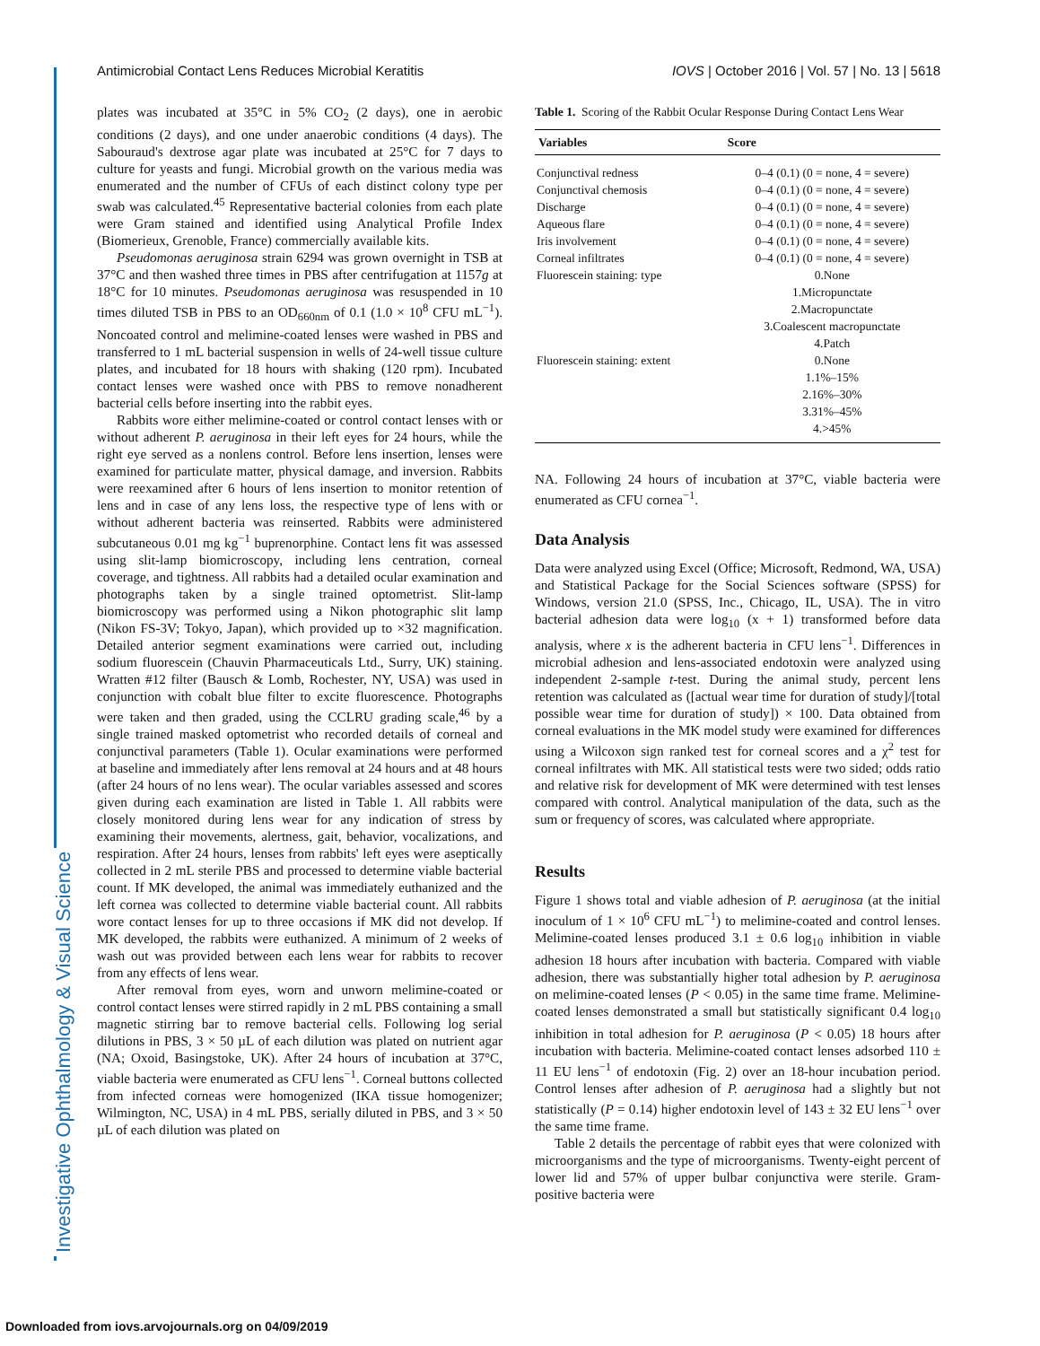Investigative Ophthalmology & Visual Science
Antimicrobial Contact Lens Reduces Microbial Keratitis IOVS | October 2016 | Vol. 57 | No. 13 | 5618
plates was incubated at 35°C in 5% CO<sub>2</sub> (2 days), one in aerobic conditions (2 days), and one under anaerobic conditions (4 days). The Sabouraud's dextrose agar plate was incubated at 25°C for 7 days to culture for yeasts and fungi. Microbial growth on the various media was enumerated and the number of CFUs of each distinct colony type per swab was calculated.<sup>45</sup> Representative bacterial colonies from each plate were Gram stained and identified using Analytical Profile Index (Biomerieux, Grenoble, France) commercially available kits.
Pseudomonas aeruginosa strain 6294 was grown overnight in TSB at 37°C and then washed three times in PBS after centrifugation at 1157g at 18°C for 10 minutes. Pseudomonas aeruginosa was resuspended in 10 times diluted TSB in PBS to an OD<sub>660nm</sub> of 0.1 (1.0 × 10<sup>8</sup> CFU mL<sup>−1</sup>). Noncoated control and melimine-coated lenses were washed in PBS and transferred to 1 mL bacterial suspension in wells of 24-well tissue culture plates, and incubated for 18 hours with shaking (120 rpm). Incubated contact lenses were washed once with PBS to remove nonadherent bacterial cells before inserting into the rabbit eyes.
Rabbits wore either melimine-coated or control contact lenses with or without adherent P. aeruginosa in their left eyes for 24 hours, while the right eye served as a nonlens control. Before lens insertion, lenses were examined for particulate matter, physical damage, and inversion. Rabbits were reexamined after 6 hours of lens insertion to monitor retention of lens and in case of any lens loss, the respective type of lens with or without adherent bacteria was reinserted. Rabbits were administered subcutaneous 0.01 mg kg<sup>−1</sup> buprenorphine. Contact lens fit was assessed using slit-lamp biomicroscopy, including lens centration, corneal coverage, and tightness. All rabbits had a detailed ocular examination and photographs taken by a single trained optometrist. Slit-lamp biomicroscopy was performed using a Nikon photographic slit lamp (Nikon FS-3V; Tokyo, Japan), which provided up to ×32 magnification. Detailed anterior segment examinations were carried out, including sodium fluorescein (Chauvin Pharmaceuticals Ltd., Surry, UK) staining. Wratten #12 filter (Bausch & Lomb, Rochester, NY, USA) was used in conjunction with cobalt blue filter to excite fluorescence. Photographs were taken and then graded, using the CCLRU grading scale,<sup>46</sup> by a single trained masked optometrist who recorded details of corneal and conjunctival parameters (Table 1). Ocular examinations were performed at baseline and immediately after lens removal at 24 hours and at 48 hours (after 24 hours of no lens wear). The ocular variables assessed and scores given during each examination are listed in Table 1. All rabbits were closely monitored during lens wear for any indication of stress by examining their movements, alertness, gait, behavior, vocalizations, and respiration. After 24 hours, lenses from rabbits' left eyes were aseptically collected in 2 mL sterile PBS and processed to determine viable bacterial count. If MK developed, the animal was immediately euthanized and the left cornea was collected to determine viable bacterial count. All rabbits wore contact lenses for up to three occasions if MK did not develop. If MK developed, the rabbits were euthanized. A minimum of 2 weeks of wash out was provided between each lens wear for rabbits to recover from any effects of lens wear.
After removal from eyes, worn and unworn melimine-coated or control contact lenses were stirred rapidly in 2 mL PBS containing a small magnetic stirring bar to remove bacterial cells. Following log serial dilutions in PBS, 3 × 50 µL of each dilution was plated on nutrient agar (NA; Oxoid, Basingstoke, UK). After 24 hours of incubation at 37°C, viable bacteria were enumerated as CFU lens<sup>−1</sup>. Corneal buttons collected from infected corneas were homogenized (IKA tissue homogenizer; Wilmington, NC, USA) in 4 mL PBS, serially diluted in PBS, and 3 × 50 µL of each dilution was plated on
Table 1. Scoring of the Rabbit Ocular Response During Contact Lens Wear
| Variables | Score |
| --- | --- |
| Conjunctival redness | 0–4 (0.1) (0 = none, 4 = severe) |
| Conjunctival chemosis | 0–4 (0.1) (0 = none, 4 = severe) |
| Discharge | 0–4 (0.1) (0 = none, 4 = severe) |
| Aqueous flare | 0–4 (0.1) (0 = none, 4 = severe) |
| Iris involvement | 0–4 (0.1) (0 = none, 4 = severe) |
| Corneal infiltrates | 0–4 (0.1) (0 = none, 4 = severe) |
| Fluorescein staining: type | 0.None |
| | 1.Micropunctate |
| | 2.Macropunctate |
| | 3.Coalescent macropunctate |
| | 4.Patch |
| Fluorescein staining: extent | 0.None |
| | 1.1%–15% |
| | 2.16%–30% |
| | 3.31%–45% |
| | 4.>45% |
NA. Following 24 hours of incubation at 37°C, viable bacteria were enumerated as CFU cornea<sup>−1</sup>.
Data Analysis
Data were analyzed using Excel (Office; Microsoft, Redmond, WA, USA) and Statistical Package for the Social Sciences software (SPSS) for Windows, version 21.0 (SPSS, Inc., Chicago, IL, USA). The in vitro bacterial adhesion data were log<sub>10</sub> (x + 1) transformed before data analysis, where x is the adherent bacteria in CFU lens<sup>−1</sup>. Differences in microbial adhesion and lens-associated endotoxin were analyzed using independent 2-sample t-test. During the animal study, percent lens retention was calculated as ([actual wear time for duration of study]/[total possible wear time for duration of study]) × 100. Data obtained from corneal evaluations in the MK model study were examined for differences using a Wilcoxon sign ranked test for corneal scores and a χ<sup>2</sup> test for corneal infiltrates with MK. All statistical tests were two sided; odds ratio and relative risk for development of MK were determined with test lenses compared with control. Analytical manipulation of the data, such as the sum or frequency of scores, was calculated where appropriate.
Results
Figure 1 shows total and viable adhesion of P. aeruginosa (at the initial inoculum of 1 × 10<sup>6</sup> CFU mL<sup>−1</sup>) to melimine-coated and control lenses. Melimine-coated lenses produced 3.1 ± 0.6 log<sub>10</sub> inhibition in viable adhesion 18 hours after incubation with bacteria. Compared with viable adhesion, there was substantially higher total adhesion by P. aeruginosa on melimine-coated lenses (P < 0.05) in the same time frame. Melimine-coated lenses demonstrated a small but statistically significant 0.4 log<sub>10</sub> inhibition in total adhesion for P. aeruginosa (P < 0.05) 18 hours after incubation with bacteria. Melimine-coated contact lenses adsorbed 110 ± 11 EU lens<sup>−1</sup> of endotoxin (Fig. 2) over an 18-hour incubation period. Control lenses after adhesion of P. aeruginosa had a slightly but not statistically (P = 0.14) higher endotoxin level of 143 ± 32 EU lens<sup>−1</sup> over the same time frame.
Table 2 details the percentage of rabbit eyes that were colonized with microorganisms and the type of microorganisms. Twenty-eight percent of lower lid and 57% of upper bulbar conjunctiva were sterile. Gram-positive bacteria were
Downloaded from iovs.arvojournals.org on 04/09/2019